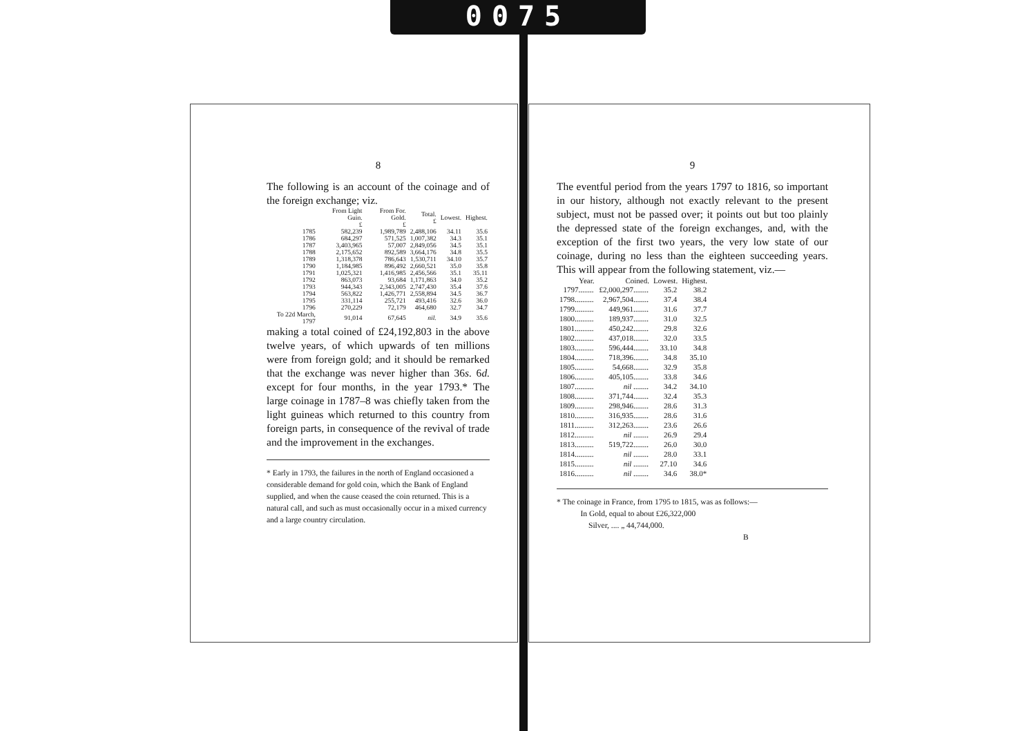0075
8
The following is an account of the coinage and of the foreign exchange; viz.
| | From Light Guin. £ | From For. Gold. £ | Total. £ | Lowest. | Highest. |
| --- | --- | --- | --- | --- | --- |
| 1785 | 582,239 | 1,989,789 | 2,488,106 | 34.11 | 35.6 |
| 1786 | 684,297 | 571,525 | 1,007,382 | 34.3 | 35.1 |
| 1787 | 3,403,965 | 57,007 | 2,849,056 | 34.5 | 35.1 |
| 1788 | 2,175,652 | 892,589 | 3,664,176 | 34.8 | 35.5 |
| 1789 | 1,318,378 | 786,643 | 1,530,711 | 34.10 | 35.7 |
| 1790 | 1,184,985 | 896,492 | 2,660,521 | 35.0 | 35.8 |
| 1791 | 1,025,321 | 1,416,985 | 2,456,566 | 35.1 | 35.11 |
| 1792 | 863,073 | 93,684 | 1,171,863 | 34.0 | 35.2 |
| 1793 | 944,343 | 2,343,005 | 2,747,430 | 35.4 | 37.6 |
| 1794 | 563,822 | 1,426,771 | 2,558,894 | 34.5 | 36.7 |
| 1795 | 331,114 | 255,721 | 493,416 | 32.6 | 36.0 |
| 1796 | 270,229 | 72,179 | 464,680 | 32.7 | 34.7 |
| To 22d March, 1797 | 91,014 | 67,645 | nil. | 34.9 | 35.6 |
making a total coined of £24,192,803 in the above twelve years, of which upwards of ten millions were from foreign gold; and it should be remarked that the exchange was never higher than 36s. 6d. except for four months, in the year 1793.* The large coinage in 1787–8 was chiefly taken from the light guineas which returned to this country from foreign parts, in consequence of the revival of trade and the improvement in the exchanges.
* Early in 1793, the failures in the north of England occasioned a considerable demand for gold coin, which the Bank of England supplied, and when the cause ceased the coin returned. This is a natural call, and such as must occasionally occur in a mixed currency and a large country circulation.
9
The eventful period from the years 1797 to 1816, so important in our history, although not exactly relevant to the present subject, must not be passed over; it points out but too plainly the depressed state of the foreign exchanges, and, with the exception of the first two years, the very low state of our coinage, during no less than the eighteen succeeding years. This will appear from the following statement, viz.—
| Year. | Coined. | Lowest. | Highest. |
| --- | --- | --- | --- |
| 1797........ | £2,000,297........ | 35.2 | 38.2 |
| 1798.......... | 2,967,504........ | 37.4 | 38.4 |
| 1799.......... | 449,961........ | 31.6 | 37.7 |
| 1800.......... | 189,937........ | 31.0 | 32.5 |
| 1801.......... | 450,242........ | 29.8 | 32.6 |
| 1802.......... | 437,018........ | 32.0 | 33.5 |
| 1803.......... | 596,444........ | 33.10 | 34.8 |
| 1804.......... | 718,396........ | 34.8 | 35.10 |
| 1805.......... | 54,668........ | 32.9 | 35.8 |
| 1806.......... | 405,105........ | 33.8 | 34.6 |
| 1807.......... | nil ........ | 34.2 | 34.10 |
| 1808.......... | 371,744........ | 32.4 | 35.3 |
| 1809.......... | 298,946........ | 28.6 | 31.3 |
| 1810.......... | 316,935........ | 28.6 | 31.6 |
| 1811.......... | 312,263........ | 23.6 | 26.6 |
| 1812.......... | nil ........ | 26.9 | 29.4 |
| 1813.......... | 519,722........ | 26.0 | 30.0 |
| 1814.......... | nil ........ | 28.0 | 33.1 |
| 1815.......... | nil ........ | 27.10 | 34.6 |
| 1816.......... | nil ........ | 34.6 | 38.0* |
* The coinage in France, from 1795 to 1815, was as follows:—
In Gold, equal to about £26,322,000
Silver, .... „ 44,744,000.
B